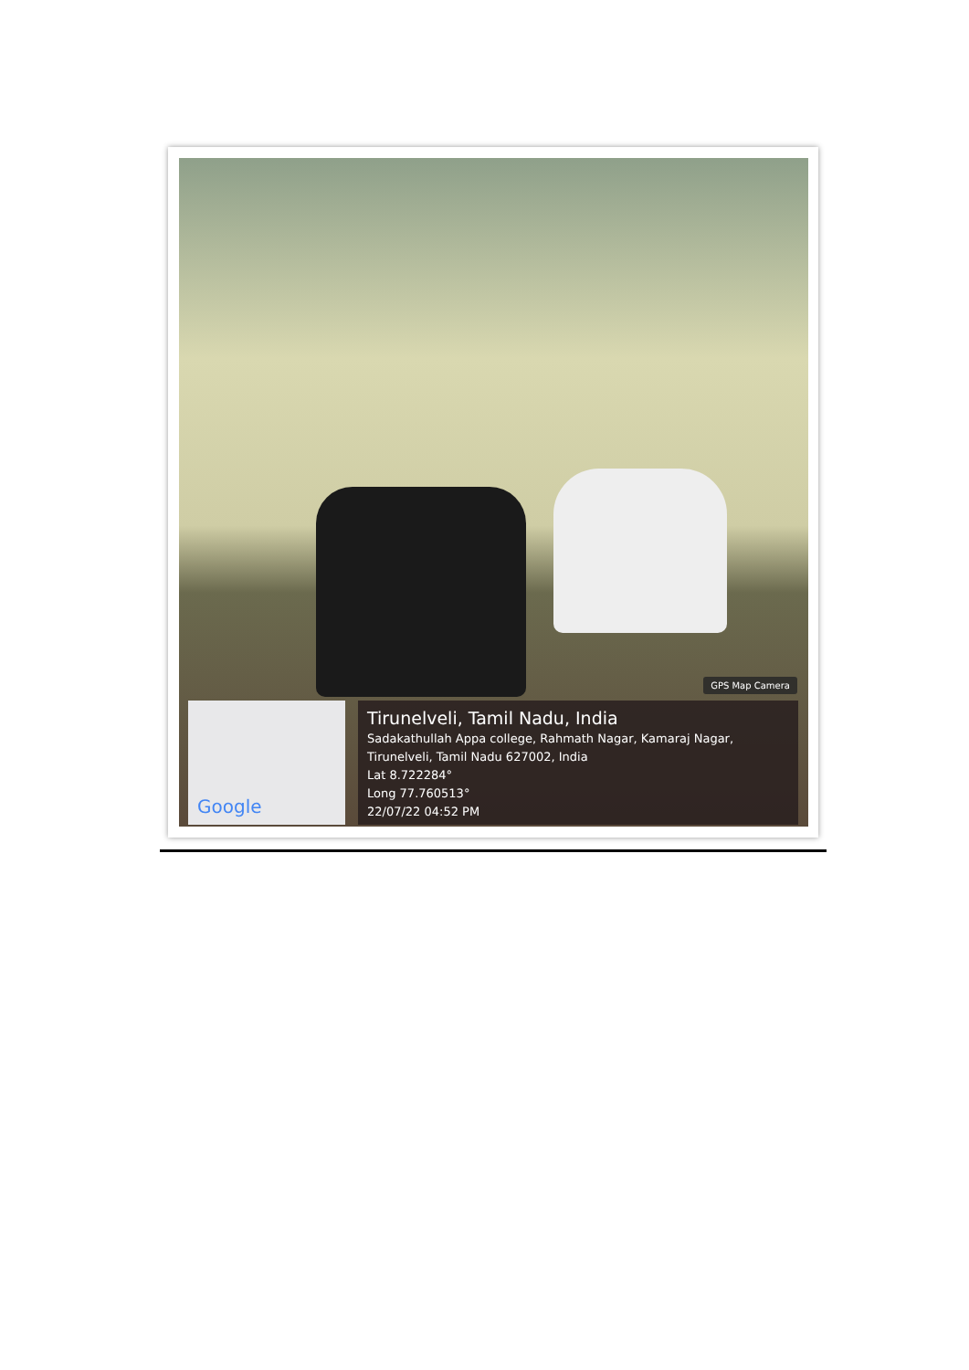GPS Map Camera
Google
Tirunelveli, Tamil Nadu, India
Sadakathullah Appa college, Rahmath Nagar, Kamaraj Nagar,
Tirunelveli, Tamil Nadu 627002, India
Lat 8.722284°
Long 77.760513°
22/07/22 04:52 PM